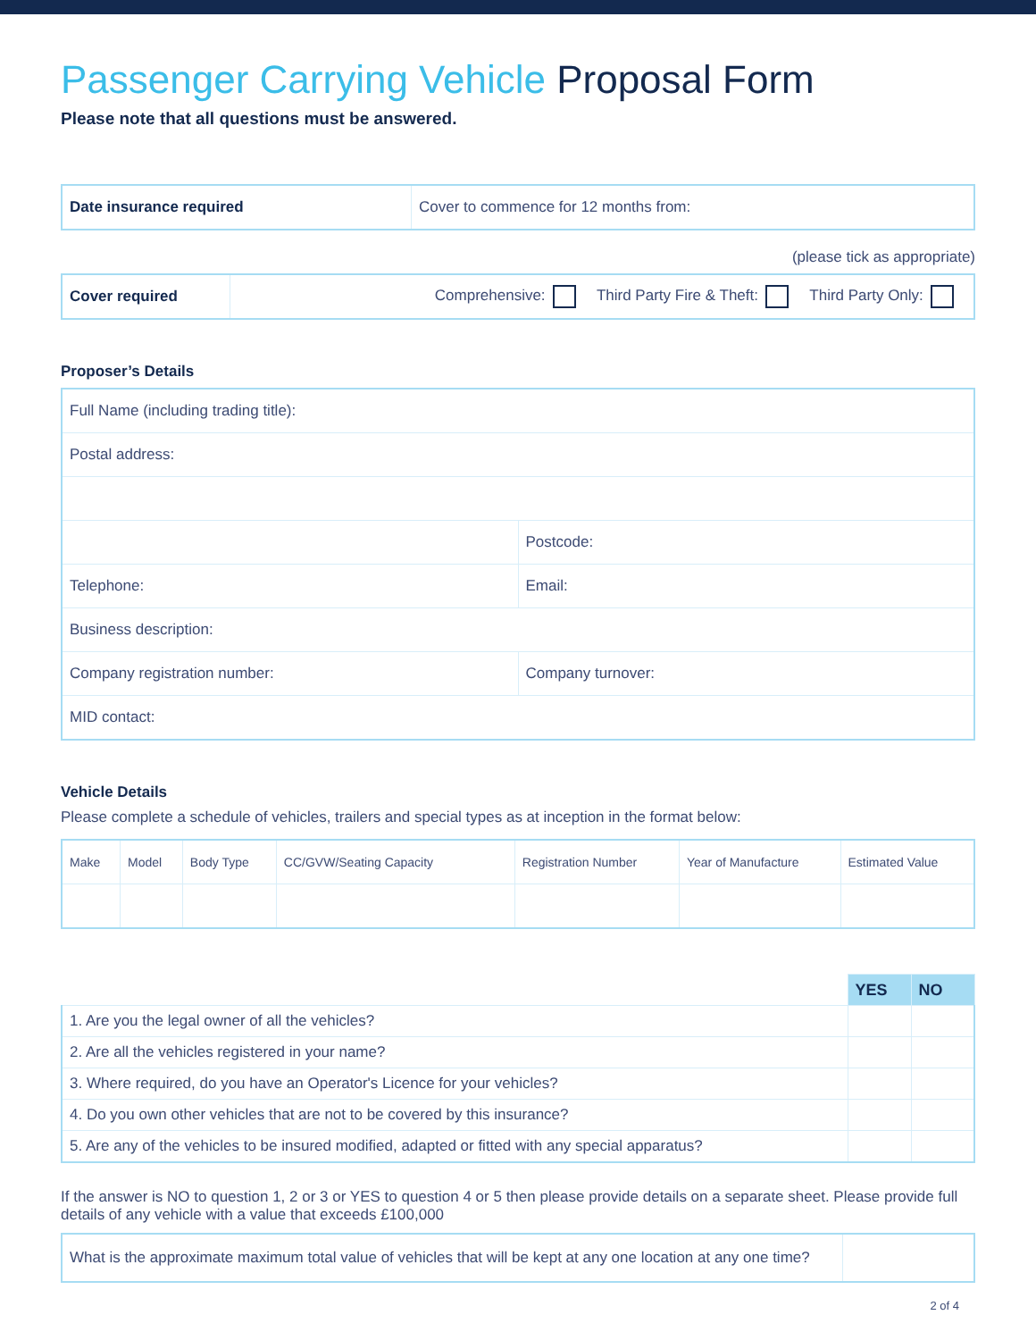Passenger Carrying Vehicle Proposal Form
Please note that all questions must be answered.
| Date insurance required | Cover to commence for 12 months from: |
(please tick as appropriate)
| Cover required | Comprehensive: Third Party Fire & Theft: Third Party Only: |
Proposer’s Details
| Full Name (including trading title): | |
| Postal address: | |
| | Postcode: |
| Telephone: | Email: |
| Business description: | |
| Company registration number: | Company turnover: |
| MID contact: | |
Vehicle Details
Please complete a schedule of vehicles, trailers and special types as at inception in the format below:
| Make | Model | Body Type | CC/GVW/Seating Capacity | Registration Number | Year of Manufacture | Estimated Value |
| | YES | NO |
| --- | --- | --- |
| 1. Are you the legal owner of all the vehicles? | | |
| 2. Are all the vehicles registered in your name? | | |
| 3. Where required, do you have an Operator's Licence for your vehicles? | | |
| 4. Do you own other vehicles that are not to be covered by this insurance? | | |
| 5. Are any of the vehicles to be insured modified, adapted or fitted with any special apparatus? | | |
If the answer is NO to question 1, 2 or 3 or YES to question 4 or 5 then please provide details on a separate sheet. Please provide full details of any vehicle with a value that exceeds £100,000
| What is the approximate maximum total value of vehicles that will be kept at any one location at any one time? | |
2 of 4